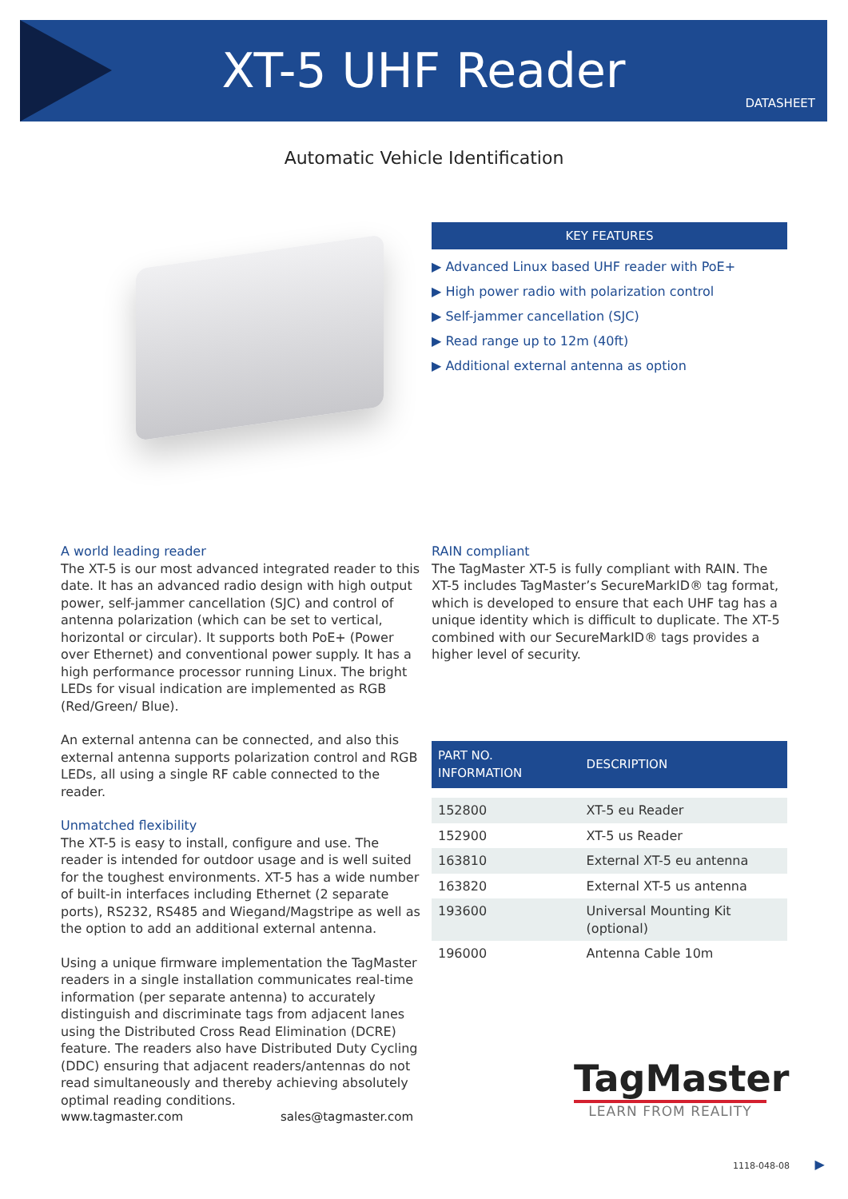XT-5 UHF Reader
DATASHEET
Automatic Vehicle Identification
KEY FEATURES
▶ Advanced Linux based UHF reader with PoE+
▶ High power radio with polarization control
▶ Self-jammer cancellation (SJC)
▶ Read range up to 12m (40ft)
▶ Additional external antenna as option
A world leading reader
The XT-5 is our most advanced integrated reader to this date. It has an advanced radio design with high output power, self-jammer cancellation (SJC) and control of antenna polarization (which can be set to vertical, horizontal or circular). It supports both PoE+ (Power over Ethernet) and conventional power supply. It has a high performance processor running Linux. The bright LEDs for visual indication are implemented as RGB (Red/Green/ Blue).
An external antenna can be connected, and also this external antenna supports polarization control and RGB LEDs, all using a single RF cable connected to the reader.
Unmatched flexibility
The XT-5 is easy to install, configure and use. The reader is intended for outdoor usage and is well suited for the toughest environments. XT-5 has a wide number of built-in interfaces including Ethernet (2 separate ports), RS232, RS485 and Wiegand/Magstripe as well as the option to add an additional external antenna.
Using a unique firmware implementation the TagMaster readers in a single installation communicates real-time information (per separate antenna) to accurately distinguish and discriminate tags from adjacent lanes using the Distributed Cross Read Elimination (DCRE) feature. The readers also have Distributed Duty Cycling (DDC) ensuring that adjacent readers/antennas do not read simultaneously and thereby achieving absolutely optimal reading conditions.
RAIN compliant
The TagMaster XT-5 is fully compliant with RAIN. The XT-5 includes TagMaster’s SecureMarkID® tag format, which is developed to ensure that each UHF tag has a unique identity which is difficult to duplicate. The XT-5 combined with our SecureMarkID® tags provides a higher level of security.
| PART NO. INFORMATION | DESCRIPTION |
| --- | --- |
| 152800 | XT-5 eu Reader |
| 152900 | XT-5 us Reader |
| 163810 | External XT-5 eu antenna |
| 163820 | External XT-5 us antenna |
| 193600 | Universal Mounting Kit (optional) |
| 196000 | Antenna Cable 10m |
www.tagmaster.com sales@tagmaster.com
TagMaster
LEARN FROM REALITY
1118-048-08 ▶